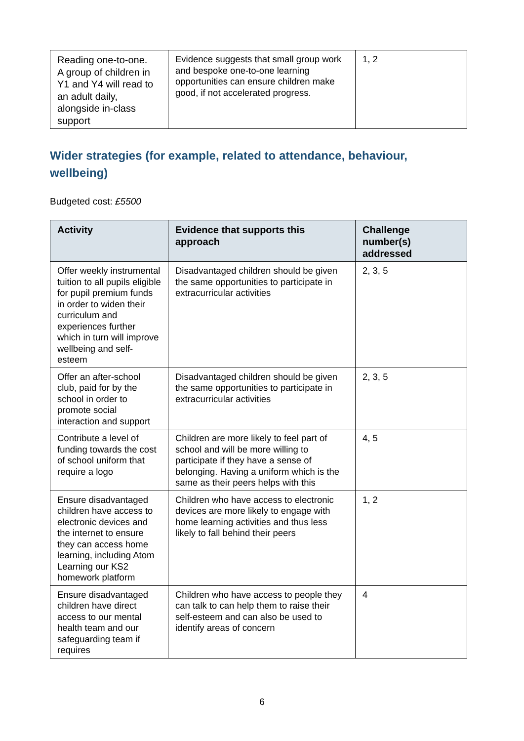| Reading one-to-one. A group of children in Y1 and Y4 will read to an adult daily, alongside in-class support | Evidence suggests that small group work and bespoke one-to-one learning opportunities can ensure children make good, if not accelerated progress. | 1, 2 |
Wider strategies (for example, related to attendance, behaviour, wellbeing)
Budgeted cost: £5500
| Activity | Evidence that supports this approach | Challenge number(s) addressed |
| --- | --- | --- |
| Offer weekly instrumental tuition to all pupils eligible for pupil premium funds in order to widen their curriculum and experiences further which in turn will improve wellbeing and self-esteem | Disadvantaged children should be given the same opportunities to participate in extracurricular activities | 2, 3, 5 |
| Offer an after-school club, paid for by the school in order to promote social interaction and support | Disadvantaged children should be given the same opportunities to participate in extracurricular activities | 2, 3, 5 |
| Contribute a level of funding towards the cost of school uniform that require a logo | Children are more likely to feel part of school and will be more willing to participate if they have a sense of belonging. Having a uniform which is the same as their peers helps with this | 4, 5 |
| Ensure disadvantaged children have access to electronic devices and the internet to ensure they can access home learning, including Atom Learning our KS2 homework platform | Children who have access to electronic devices are more likely to engage with home learning activities and thus less likely to fall behind their peers | 1, 2 |
| Ensure disadvantaged children have direct access to our mental health team and our safeguarding team if requires | Children who have access to people they can talk to can help them to raise their self-esteem and can also be used to identify areas of concern | 4 |
6